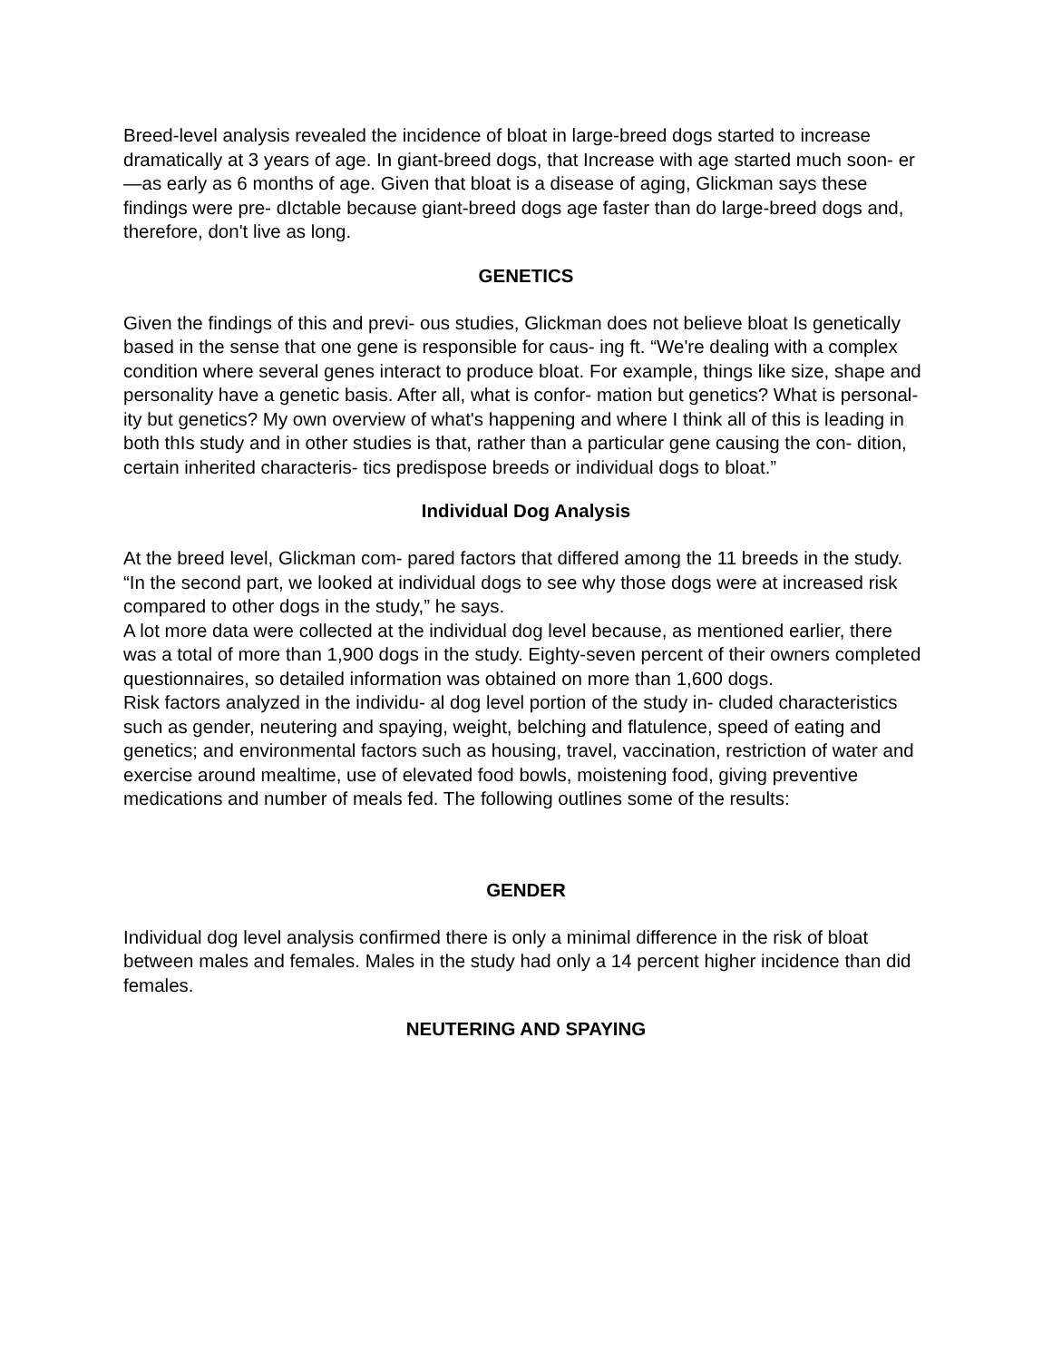Breed-level analysis revealed the incidence of bloat in large-breed dogs started to increase dramatically at 3 years of age. In giant-breed dogs, that Increase with age started much soon- er—as early as 6 months of age. Given that bloat is a disease of aging, Glickman says these findings were pre- dIctable because giant-breed dogs age faster than do large-breed dogs and, therefore, don't live as long.
GENETICS
Given the findings of this and previ- ous studies, Glickman does not believe bloat Is genetically based in the sense that one gene is responsible for caus- ing ft. “We're dealing with a complex condition where several genes interact to produce bloat. For example, things like size, shape and personality have a genetic basis. After all, what is confor- mation but genetics? What is personal- ity but genetics? My own overview of what's happening and where I think all of this is leading in both thIs study and in other studies is that, rather than a particular gene causing the con- dition, certain inherited characteris- tics predispose breeds or individual dogs to bloat.”
Individual Dog Analysis
At the breed level, Glickman com- pared factors that differed among the 11 breeds in the study. “In the second part, we looked at individual dogs to see why those dogs were at increased risk compared to other dogs in the study,” he says.
A lot more data were collected at the individual dog level because, as mentioned earlier, there was a total of more than 1,900 dogs in the study. Eighty-seven percent of their owners completed questionnaires, so detailed information was obtained on more than 1,600 dogs.
Risk factors analyzed in the individu- al dog level portion of the study in- cluded characteristics such as gender, neutering and spaying, weight, belching and flatulence, speed of eating and genetics; and environmental factors such as housing, travel, vaccination, restriction of water and exercise around mealtime, use of elevated food bowls, moistening food, giving preventive medications and number of meals fed. The following outlines some of the results:
GENDER
Individual dog level analysis confirmed there is only a minimal difference in the risk of bloat between males and females. Males in the study had only a 14 percent higher incidence than did females.
NEUTERING AND SPAYING